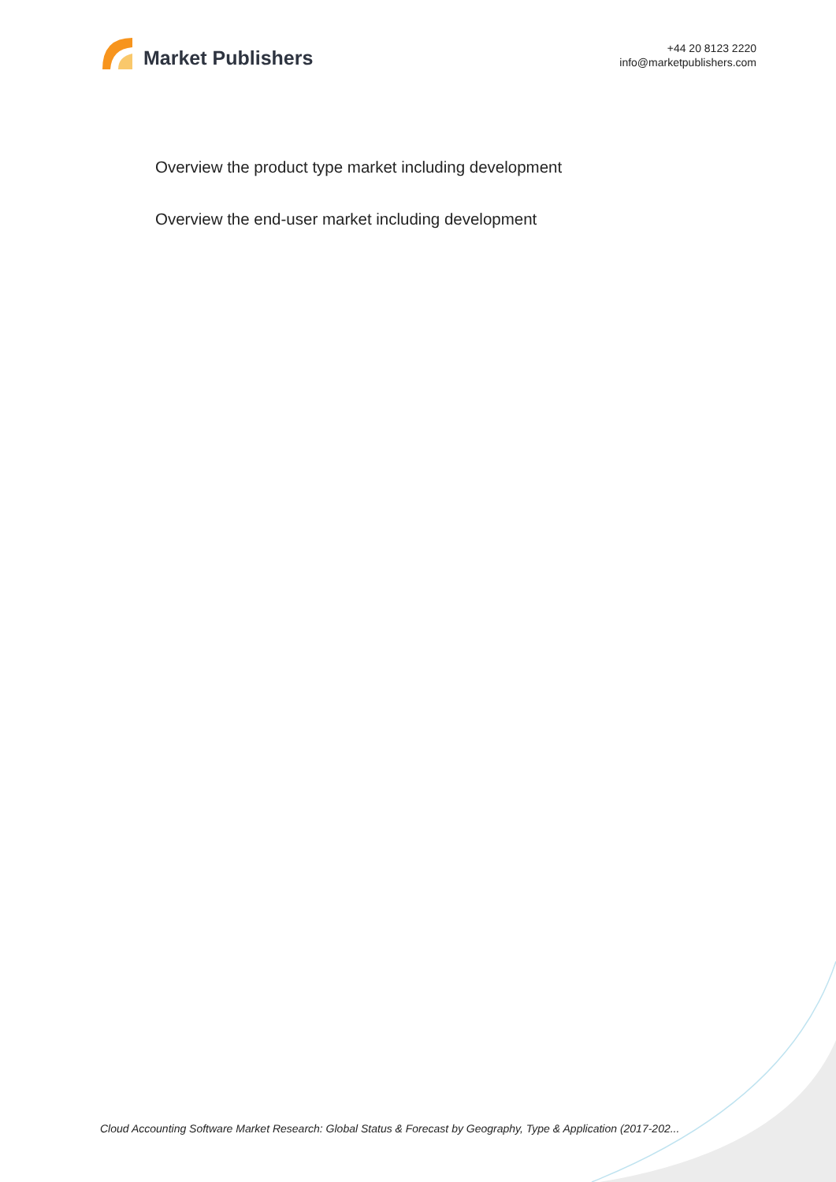Market Publishers
+44 20 8123 2220
info@marketpublishers.com
Overview the product type market including development
Overview the end-user market including development
Cloud Accounting Software Market Research: Global Status & Forecast by Geography, Type & Application (2017-202...